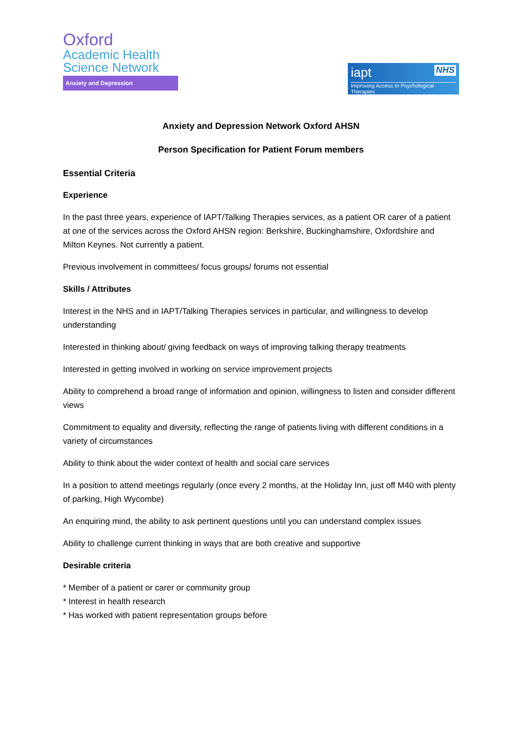Oxford
Academic Health
Science Network
Anxiety and Depression
iapt NHS
Improving Access to Psychological Therapies
Anxiety and Depression Network Oxford AHSN
Person Specification for Patient Forum members
Essential Criteria
Experience
In the past three years, experience of IAPT/Talking Therapies services, as a patient OR carer of a patient at one of the services across the Oxford AHSN region: Berkshire, Buckinghamshire, Oxfordshire and Milton Keynes. Not currently a patient.
Previous involvement in committees/ focus groups/ forums not essential
Skills / Attributes
Interest in the NHS and in IAPT/Talking Therapies services in particular, and willingness to develop understanding
Interested in thinking about/ giving feedback on ways of improving talking therapy treatments
Interested in getting involved in working on service improvement projects
Ability to comprehend a broad range of information and opinion, willingness to listen and consider different views
Commitment to equality and diversity, reflecting the range of patients living with different conditions in a variety of circumstances
Ability to think about the wider context of health and social care services
In a position to attend meetings regularly (once every 2 months, at the Holiday Inn, just off M40 with plenty of parking, High Wycombe)
An enquiring mind, the ability to ask pertinent questions until you can understand complex issues
Ability to challenge current thinking in ways that are both creative and supportive
Desirable criteria
* Member of a patient or carer or community group
* Interest in health research
* Has worked with patient representation groups before